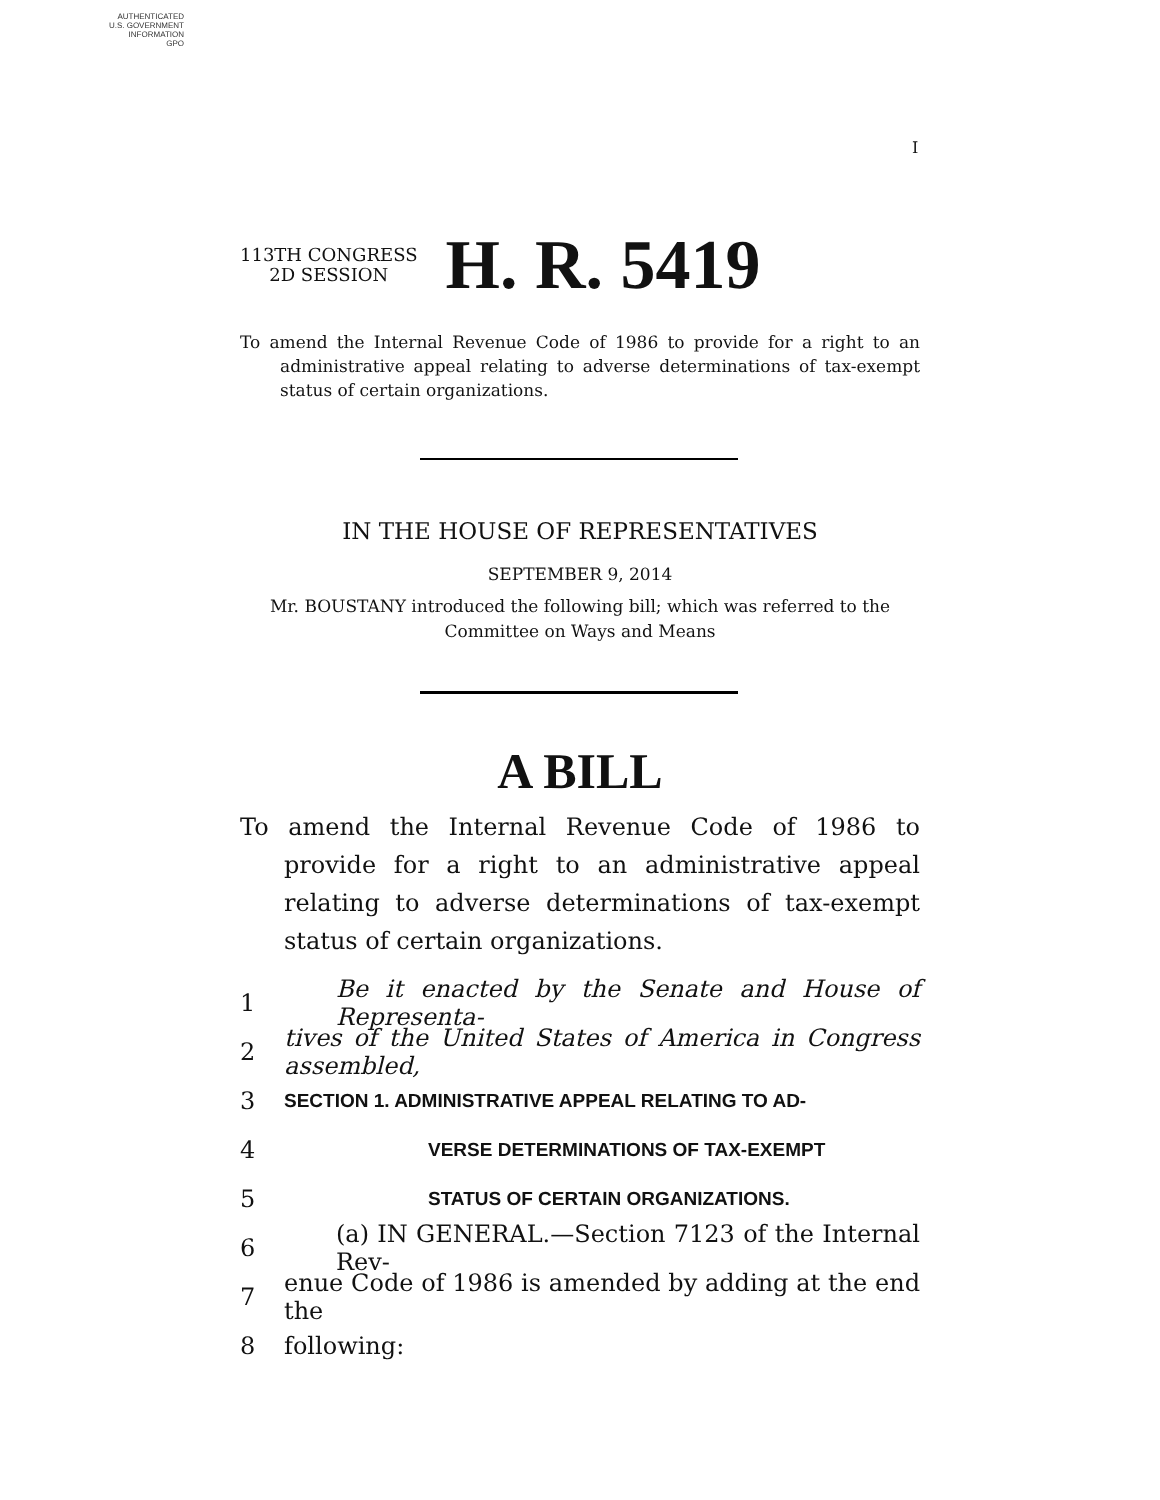AUTHENTICATED
U.S. GOVERNMENT
INFORMATION
GPO
I
113TH CONGRESS
2D SESSION
H. R. 5419
To amend the Internal Revenue Code of 1986 to provide for a right to an administrative appeal relating to adverse determinations of tax-exempt status of certain organizations.
IN THE HOUSE OF REPRESENTATIVES
SEPTEMBER 9, 2014
Mr. BOUSTANY introduced the following bill; which was referred to the
Committee on Ways and Means
A BILL
To amend the Internal Revenue Code of 1986 to provide for a right to an administrative appeal relating to adverse determinations of tax-exempt status of certain organizations.
1 Be it enacted by the Senate and House of Representa-
2 tives of the United States of America in Congress assembled,
3 SECTION 1. ADMINISTRATIVE APPEAL RELATING TO AD-
4 VERSE DETERMINATIONS OF TAX-EXEMPT
5 STATUS OF CERTAIN ORGANIZATIONS.
6 (a) IN GENERAL.—Section 7123 of the Internal Rev-
7 enue Code of 1986 is amended by adding at the end the
8 following: